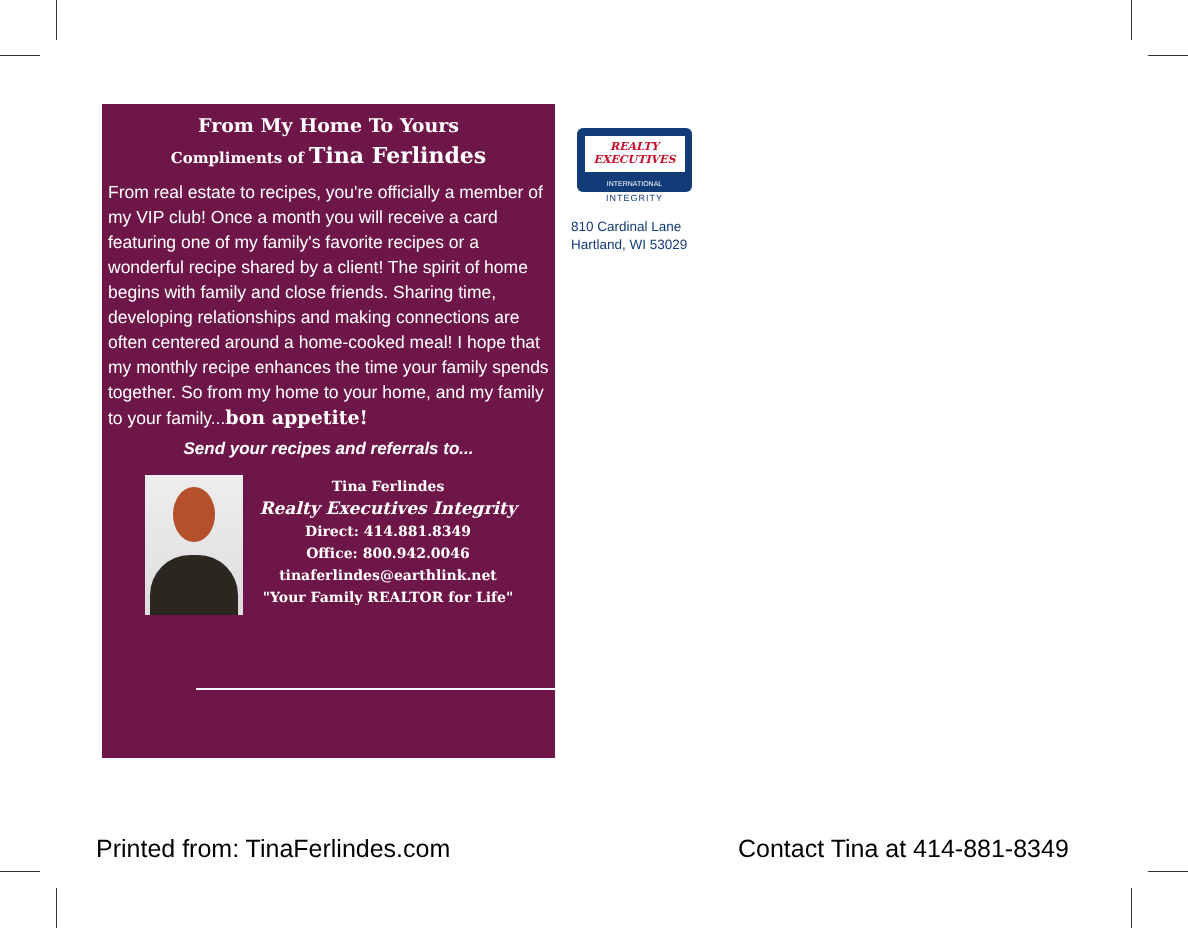From My Home To Yours
Compliments of Tina Ferlindes
From real estate to recipes, you're officially a member of my VIP club! Once a month you will receive a card featuring one of my family's favorite recipes or a wonderful recipe shared by a client! The spirit of home begins with family and close friends. Sharing time, developing relationships and making connections are often centered around a home-cooked meal! I hope that my monthly recipe enhances the time your family spends together. So from my home to your home, and my family to your family...bon appetite!
Send your recipes and referrals to...
Tina Ferlindes
Realty Executives Integrity
Direct: 414.881.8349
Office: 800.942.0046
tinaferlindes@earthlink.net
"Your Family REALTOR for Life"
REALTY
EXECUTIVES
INTERNATIONAL
INTEGRITY
810 Cardinal Lane
Hartland, WI 53029
Printed from: TinaFerlindes.com
Contact Tina at 414-881-8349